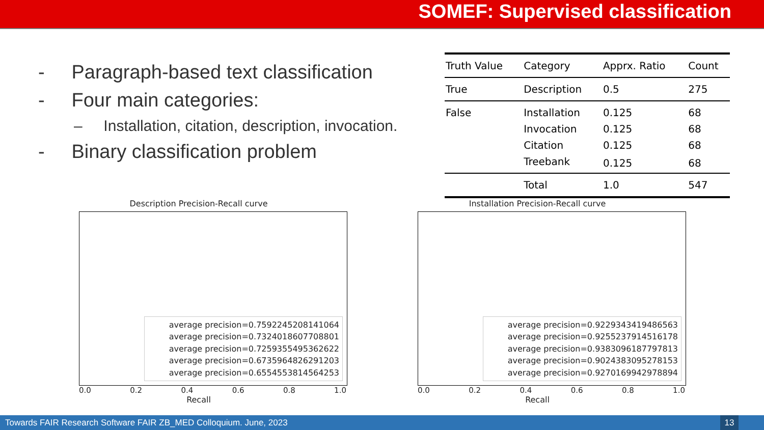SOMEF: Supervised classification
- Paragraph-based text classification
- Four main categories:
– Installation, citation, description, invocation.
- Binary classification problem
| Truth Value | Category | Apprx. Ratio | Count |
| --- | --- | --- | --- |
| True | Description | 0.5 | 275 |
| False | Installation | 0.125 | 68 |
| | Invocation | 0.125 | 68 |
| | Citation | 0.125 | 68 |
| | Treebank | 0.125 | 68 |
| | Total | 1.0 | 547 |
Description Precision-Recall curve
average precision=0.7592245208141064
average precision=0.7324018607708801
average precision=0.7259355495362622
average precision=0.6735964826291203
average precision=0.6554553814564253
0.0 0.2 0.4 0.6 0.8 1.0
Recall
Installation Precision-Recall curve
average precision=0.9229343419486563
average precision=0.9255237914516178
average precision=0.9383096187797813
average precision=0.9024383095278153
average precision=0.9270169942978894
0.0 0.2 0.4 0.6 0.8 1.0
Recall
Towards FAIR Research Software FAIR ZB_MED Colloquium. June, 2023
13